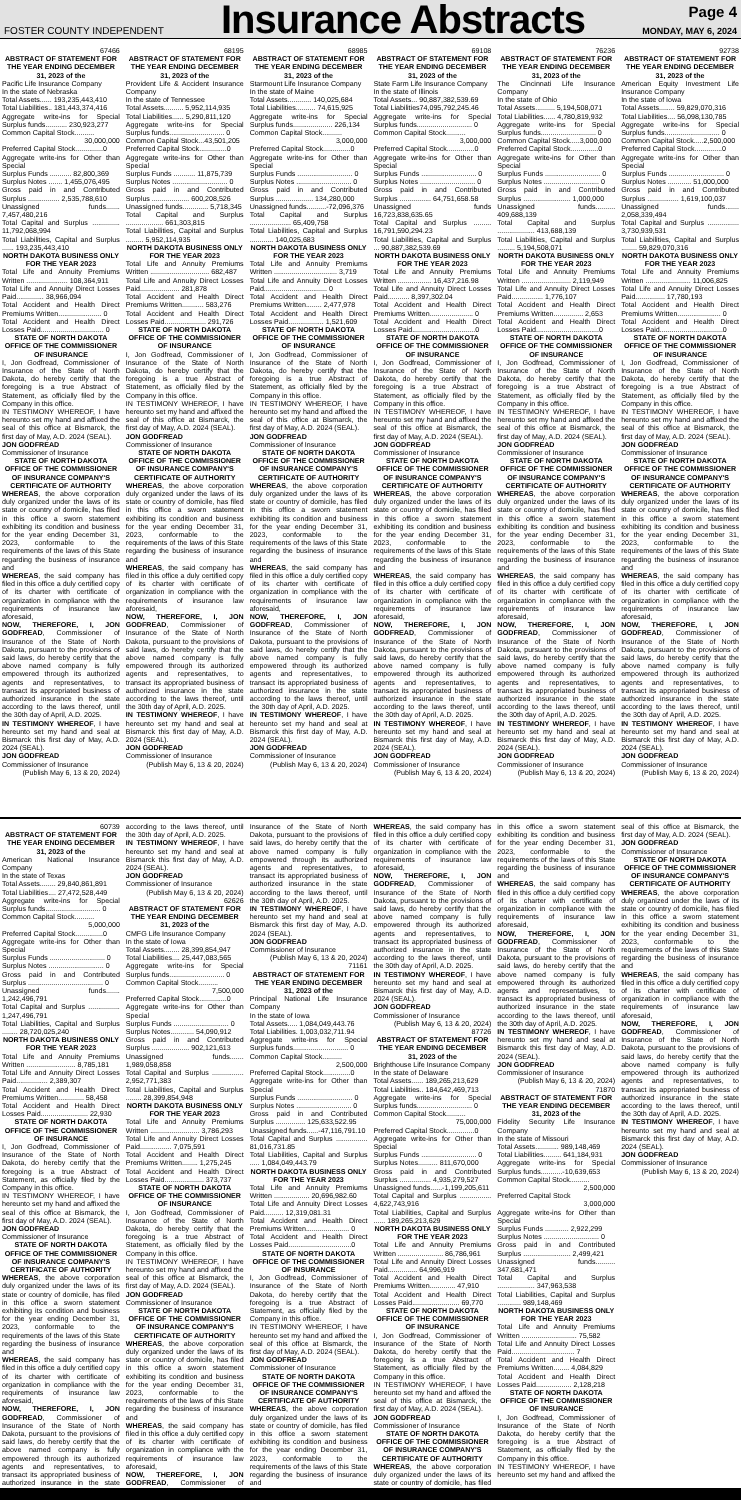FOSTER COUNTY INDEPENDENT
Insurance Abstracts
Page 4
MONDAY, MAY 6, 2024
67466
ABSTRACT OF STATEMENT FOR THE YEAR ENDING DECEMBER 31, 2023 of the
Pacific Life Insurance Company
In the state of Nebraska
Total Assets...... 193,235,443,410
Total Liabilities.. 181,443,374,416
Aggregate write-ins for Special Surplus funds........... 230,923,277
Common Capital Stock..........
30,000,000
Preferred Capital Stock..............0
Aggregate write-ins for Other than Special
Surplus Funds ........... 82,800,369
Surplus Notes ....... 1,455,076,495
Gross paid in and Contributed Surplus ................ 2,535,788,610
Unassigned funds....... 7,457,480,216
Total Capital and Surplus .............. 11,792,068,994
Total Liabilities, Capital and Surplus ...... 193,235,443,410
NORTH DAKOTA BUSINESS ONLY FOR THE YEAR 2023
Total Life and Annuity Premiums Written ..................... 108,364,911
Total Life and Annuity Direct Losses Paid.............. 38,966,094
Total Accident and Health Direct Premiums Written...................... 0
Total Accident and Health Direct Losses Paid................................ 0
STATE OF NORTH DAKOTA OFFICE OF THE COMMISSIONER OF INSURANCE
I, Jon Godfread, Commissioner of Insurance of the State of North Dakota, do hereby certify that the foregoing is a true Abstract of Statement, as officially filed by the Company in this office.
IN TESTIMONY WHEREOF, I have hereunto set my hand and affixed the seal of this office at Bismarck, the first day of May, A.D. 2024 (SEAL).
JON GODFREAD
Commissioner of Insurance
STATE OF NORTH DAKOTA OFFICE OF THE COMMISSIONER OF INSURANCE COMPANY'S CERTIFICATE OF AUTHORITY
WHEREAS, the above corporation duly organized under the laws of its state or country of domicile, has filed in this office a sworn statement exhibiting its condition and business for the year ending December 31, 2023, conformable to the requirements of the laws of this State regarding the business of insurance and
WHEREAS, the said company has filed in this office a duly certified copy of its charter with certificate of organization in compliance with the requirements of insurance law aforesaid,
NOW, THEREFORE, I, JON GODFREAD, Commissioner of Insurance of the State of North Dakota, pursuant to the provisions of said laws, do hereby certify that the above named company is fully empowered through its authorized agents and representatives, to transact its appropriated business of authorized insurance in the state according to the laws thereof, until the 30th day of April, A.D. 2025.
IN TESTIMONY WHEREOF, I have hereunto set my hand and seal at Bismarck this first day of May, A.D. 2024 (SEAL).
JON GODFREAD
Commissioner of Insurance
(Publish May 6, 13 & 20, 2024)
68195
ABSTRACT OF STATEMENT FOR THE YEAR ENDING DECEMBER 31, 2023 of the
Provident Life & Accident Insurance Company
In the state of Tennessee
Total Assets.......... 5,952,114,935
Total Liabilities...... 5,290,811,120
Aggregate write-ins for Special Surplus funds............................ 0
Common Capital Stock...43,501,205
Preferred Capital Stock..............0
Aggregate write-ins for Other than Special
Surplus Funds ........... 11,875,739
Surplus Notes ............................ 0
Gross paid in and Contributed Surplus ................... 600,208,526
Unassigned funds............. 5,718,345
Total Capital and Surplus ................... 661,303,815
Total Liabilities, Capital and Surplus ......... 5,952,114,935
NORTH DAKOTA BUSINESS ONLY FOR THE YEAR 2023
Total Life and Annuity Premiums Written .............................. 682,487
Total Life and Annuity Direct Losses Paid.................... 281,878
Total Accident and Health Direct Premiums Written........... 583,276
Total Accident and Health Direct Losses Paid..................... 291,726
STATE OF NORTH DAKOTA OFFICE OF THE COMMISSIONER OF INSURANCE
I, Jon Godfread, Commissioner of Insurance of the State of North Dakota, do hereby certify that the foregoing is a true Abstract of Statement, as officially filed by the Company in this office.
IN TESTIMONY WHEREOF, I have hereunto set my hand and affixed the seal of this office at Bismarck, the first day of May, A.D. 2024 (SEAL).
JON GODFREAD
Commissioner of Insurance
STATE OF NORTH DAKOTA OFFICE OF THE COMMISSIONER OF INSURANCE COMPANY'S CERTIFICATE OF AUTHORITY
WHEREAS, the above corporation duly organized under the laws of its state or country of domicile, has filed in this office a sworn statement exhibiting its condition and business for the year ending December 31, 2023, conformable to the requirements of the laws of this State regarding the business of insurance and
WHEREAS, the said company has filed in this office a duly certified copy of its charter with certificate of organization in compliance with the requirements of insurance law aforesaid,
NOW, THEREFORE, I, JON GODFREAD, Commissioner of Insurance of the State of North Dakota, pursuant to the provisions of said laws, do hereby certify that the above named company is fully empowered through its authorized agents and representatives, to transact its appropriated business of authorized insurance in the state according to the laws thereof, until the 30th day of April, A.D. 2025.
IN TESTIMONY WHEREOF, I have hereunto set my hand and seal at Bismarck this first day of May, A.D. 2024 (SEAL).
JON GODFREAD
Commissioner of Insurance
(Publish May 6, 13 & 20, 2024)
68985
ABSTRACT OF STATEMENT FOR THE YEAR ENDING DECEMBER 31, 2023 of the
Starmount Life Insurance Company
In the state of Maine
Total Assets............ 140,025,684
Total Liabilities.......... 74,615,925
Aggregate write-ins for Special Surplus funds.................... 226,134
Common Capital Stock..........
3,000,000
Preferred Capital Stock..............0
Aggregate write-ins for Other than Special
Surplus Funds ............................ 0
Surplus Notes ............................ 0
Gross paid in and Contributed Surplus ................... 134,280,000
Unassigned funds..........-72,096,376
Total Capital and Surplus ..................... 65,409,758
Total Liabilities, Capital and Surplus ............ 140,025,683
NORTH DAKOTA BUSINESS ONLY FOR THE YEAR 2023
Total Life and Annuity Premiums Written ................................ 3,719
Total Life and Annuity Direct Losses Paid................................ 0
Total Accident and Health Direct Premiums Written........ 2,477,978
Total Accident and Health Direct Losses Paid.................. 1,521,609
STATE OF NORTH DAKOTA OFFICE OF THE COMMISSIONER OF INSURANCE
I, Jon Godfread, Commissioner of Insurance of the State of North Dakota, do hereby certify that the foregoing is a true Abstract of Statement, as officially filed by the Company in this office.
IN TESTIMONY WHEREOF, I have hereunto set my hand and affixed the seal of this office at Bismarck, the first day of May, A.D. 2024 (SEAL).
JON GODFREAD
Commissioner of Insurance
STATE OF NORTH DAKOTA OFFICE OF THE COMMISSIONER OF INSURANCE COMPANY'S CERTIFICATE OF AUTHORITY
WHEREAS, the above corporation duly organized under the laws of its state or country of domicile, has filed in this office a sworn statement exhibiting its condition and business for the year ending December 31, 2023, conformable to the requirements of the laws of this State regarding the business of insurance and
WHEREAS, the said company has filed in this office a duly certified copy of its charter with certificate of organization in compliance with the requirements of insurance law aforesaid,
NOW, THEREFORE, I, JON GODFREAD, Commissioner of Insurance of the State of North Dakota, pursuant to the provisions of said laws, do hereby certify that the above named company is fully empowered through its authorized agents and representatives, to transact its appropriated business of authorized insurance in the state according to the laws thereof, until the 30th day of April, A.D. 2025.
IN TESTIMONY WHEREOF, I have hereunto set my hand and seal at Bismarck this first day of May, A.D. 2024 (SEAL).
JON GODFREAD
Commissioner of Insurance
(Publish May 6, 13 & 20, 2024)
69108
ABSTRACT OF STATEMENT FOR THE YEAR ENDING DECEMBER 31, 2023 of the
State Farm Life Insurance Company
In the state of Illinois
Total Assets... 90,887,382,539.69
Total Liabilities74,095,792,245.46
Aggregate write-ins for Special Surplus funds............................ 0
Common Capital Stock..........
3,000,000
Preferred Capital Stock..............0
Aggregate write-ins for Other than Special
Surplus Funds ............................ 0
Surplus Notes ............................ 0
Gross paid in and Contributed Surplus ................ 64,751,658.58
Unassigned funds 16,723,838,635.65
Total Capital and Surplus ......... 16,791,590,294.23
Total Liabilities, Capital and Surplus ... 90,887,382,539.69
NORTH DAKOTA BUSINESS ONLY FOR THE YEAR 2023
Total Life and Annuity Premiums Written ................. 16,437,216.98
Total Life and Annuity Direct Losses Paid........... 8,397,302.04
Total Accident and Health Direct Premiums Written...................... 0
Total Accident and Health Direct Losses Paid................................0
STATE OF NORTH DAKOTA OFFICE OF THE COMMISSIONER OF INSURANCE
I, Jon Godfread, Commissioner of Insurance of the State of North Dakota, do hereby certify that the foregoing is a true Abstract of Statement, as officially filed by the Company in this office.
IN TESTIMONY WHEREOF, I have hereunto set my hand and affixed the seal of this office at Bismarck, the first day of May, A.D. 2024 (SEAL).
JON GODFREAD
Commissioner of Insurance
STATE OF NORTH DAKOTA OFFICE OF THE COMMISSIONER OF INSURANCE COMPANY'S CERTIFICATE OF AUTHORITY
WHEREAS, the above corporation duly organized under the laws of its state or country of domicile, has filed in this office a sworn statement exhibiting its condition and business for the year ending December 31, 2023, conformable to the requirements of the laws of this State regarding the business of insurance and
WHEREAS, the said company has filed in this office a duly certified copy of its charter with certificate of organization in compliance with the requirements of insurance law aforesaid,
NOW, THEREFORE, I, JON GODFREAD, Commissioner of Insurance of the State of North Dakota, pursuant to the provisions of said laws, do hereby certify that the above named company is fully empowered through its authorized agents and representatives, to transact its appropriated business of authorized insurance in the state according to the laws thereof, until the 30th day of April, A.D. 2025.
IN TESTIMONY WHEREOF, I have hereunto set my hand and seal at Bismarck this first day of May, A.D. 2024 (SEAL).
JON GODFREAD
Commissioner of Insurance
(Publish May 6, 13 & 20, 2024)
76236
ABSTRACT OF STATEMENT FOR THE YEAR ENDING DECEMBER 31, 2023 of the
The Cincinnati Life Insurance Company
In the state of Ohio
Total Assets.......... 5,194,508,071
Total Liabilities...... 4,780,819,932
Aggregate write-ins for Special Surplus funds............................ 0
Common Capital Stock.....3,000,000
Preferred Capital Stock..............0
Aggregate write-ins for Other than Special
Surplus Funds ............................ 0
Surplus Notes ............................ 0
Gross paid in and Contributed Surplus ........................ 1,000,000
Unassigned funds.......... 409,688,139
Total Capital and Surplus ................... 413,688,139
Total Liabilities, Capital and Surplus ......... 5,194,508,071
NORTH DAKOTA BUSINESS ONLY FOR THE YEAR 2023
Total Life and Annuity Premiums Written ......................... 2,119,949
Total Life and Annuity Direct Losses Paid................ 1,776,107
Total Accident and Health Direct Premiums Written............... 2,653
Total Accident and Health Direct Losses Paid................................0
STATE OF NORTH DAKOTA OFFICE OF THE COMMISSIONER OF INSURANCE
I, Jon Godfread, Commissioner of Insurance of the State of North Dakota, do hereby certify that the foregoing is a true Abstract of Statement, as officially filed by the Company in this office.
IN TESTIMONY WHEREOF, I have hereunto set my hand and affixed the seal of this office at Bismarck, the first day of May, A.D. 2024 (SEAL).
JON GODFREAD
Commissioner of Insurance
STATE OF NORTH DAKOTA OFFICE OF THE COMMISSIONER OF INSURANCE COMPANY'S CERTIFICATE OF AUTHORITY
WHEREAS, the above corporation duly organized under the laws of its state or country of domicile, has filed in this office a sworn statement exhibiting its condition and business for the year ending December 31, 2023, conformable to the requirements of the laws of this State regarding the business of insurance and
WHEREAS, the said company has filed in this office a duly certified copy of its charter with certificate of organization in compliance with the requirements of insurance law aforesaid,
NOW, THEREFORE, I, JON GODFREAD, Commissioner of Insurance of the State of North Dakota, pursuant to the provisions of said laws, do hereby certify that the above named company is fully empowered through its authorized agents and representatives, to transact its appropriated business of authorized insurance in the state according to the laws thereof, until the 30th day of April, A.D. 2025.
IN TESTIMONY WHEREOF, I have hereunto set my hand and seal at Bismarck this first day of May, A.D. 2024 (SEAL).
JON GODFREAD
Commissioner of Insurance
(Publish May 6, 13 & 20, 2024)
92738
ABSTRACT OF STATEMENT FOR THE YEAR ENDING DECEMBER 31, 2023 of the
American Equity Investment Life Insurance Company
In the state of Iowa
Total Assets........ 59,829,070,316
Total Liabilities.... 56,098,130,785
Aggregate write-ins for Special Surplus funds............................ 0
Common Capital Stock.....2,500,000
Preferred Capital Stock..............0
Aggregate write-ins for Other than Special
Surplus Funds ............................ 0
Surplus Notes ............ 51,000,000
Gross paid in and Contributed Surplus ................ 1,619,100,037
Unassigned funds....... 2,058,339,494
Total Capital and Surplus ................ 3,730,939,531
Total Liabilities, Capital and Surplus ........ 59,829,070,316
NORTH DAKOTA BUSINESS ONLY FOR THE YEAR 2023
Total Life and Annuity Premiums Written ....................... 11,006,825
Total Life and Annuity Direct Losses Paid............... 17,780,193
Total Accident and Health Direct Premiums Written...................... 0
Total Accident and Health Direct Losses Paid................................0
STATE OF NORTH DAKOTA OFFICE OF THE COMMISSIONER OF INSURANCE
I, Jon Godfread, Commissioner of Insurance of the State of North Dakota, do hereby certify that the foregoing is a true Abstract of Statement, as officially filed by the Company in this office.
IN TESTIMONY WHEREOF, I have hereunto set my hand and affixed the seal of this office at Bismarck, the first day of May, A.D. 2024 (SEAL).
JON GODFREAD
Commissioner of Insurance
STATE OF NORTH DAKOTA OFFICE OF THE COMMISSIONER OF INSURANCE COMPANY'S CERTIFICATE OF AUTHORITY
WHEREAS, the above corporation duly organized under the laws of its state or country of domicile, has filed in this office a sworn statement exhibiting its condition and business for the year ending December 31, 2023, conformable to the requirements of the laws of this State regarding the business of insurance and
WHEREAS, the said company has filed in this office a duly certified copy of its charter with certificate of organization in compliance with the requirements of insurance law aforesaid,
NOW, THEREFORE, I, JON GODFREAD, Commissioner of Insurance of the State of North Dakota, pursuant to the provisions of said laws, do hereby certify that the above named company is fully empowered through its authorized agents and representatives, to transact its appropriated business of authorized insurance in the state according to the laws thereof, until the 30th day of April, A.D. 2025.
IN TESTIMONY WHEREOF, I have hereunto set my hand and seal at Bismarck this first day of May, A.D. 2024 (SEAL).
JON GODFREAD
Commissioner of Insurance
(Publish May 6, 13 & 20, 2024)
60739
ABSTRACT OF STATEMENT FOR THE YEAR ENDING DECEMBER 31, 2023 of the
American National Insurance Company
In the state of Texas
Total Assets........ 29,840,861,891
Total Liabilities.... 27,472,528,449
Aggregate write-ins for Special Surplus funds............................ 0
Common Capital Stock..........
5,000,000
Preferred Capital Stock..............0
Aggregate write-ins for Other than Special
Surplus Funds ............................ 0
Surplus Notes ............................ 0
Gross paid in and Contributed Surplus ...................................... 0
Unassigned funds....... 1,242,496,791
Total Capital and Surplus ................ 1,247,496,791
Total Liabilities, Capital and Surplus ........ 28,720,025,240
NORTH DAKOTA BUSINESS ONLY FOR THE YEAR 2023
Total Life and Annuity Premiums Written ......................... 8,785,181
Total Life and Annuity Direct Losses Paid................ 2,389,307
Total Accident and Health Direct Premiums Written............. 58,458
Total Accident and Health Direct Losses Paid........................ 22,930
STATE OF NORTH DAKOTA OFFICE OF THE COMMISSIONER OF INSURANCE
I, Jon Godfread, Commissioner of Insurance of the State of North Dakota, do hereby certify that the foregoing is a true Abstract of Statement, as officially filed by the Company in this office.
IN TESTIMONY WHEREOF, I have hereunto set my hand and affixed the seal of this office at Bismarck, the first day of May, A.D. 2024 (SEAL).
JON GODFREAD
Commissioner of Insurance
STATE OF NORTH DAKOTA OFFICE OF THE COMMISSIONER OF INSURANCE COMPANY'S CERTIFICATE OF AUTHORITY
WHEREAS, the above corporation duly organized under the laws of its state or country of domicile, has filed in this office a sworn statement exhibiting its condition and business for the year ending December 31, 2023, conformable to the requirements of the laws of this State regarding the business of insurance and
WHEREAS, the said company has filed in this office a duly certified copy of its charter with certificate of organization in compliance with the requirements of insurance law aforesaid,
NOW, THEREFORE, I, JON GODFREAD, Commissioner of Insurance of the State of North Dakota, pursuant to the provisions of said laws, do hereby certify that the above named company is fully empowered through its authorized agents and representatives, to transact its appropriated business of authorized insurance in the state according to the laws thereof, until the 30th day of April, A.D. 2025.
IN TESTIMONY WHEREOF, I have hereunto set my hand and seal at Bismarck this first day of May, A.D. 2024 (SEAL).
JON GODFREAD
Commissioner of Insurance
(Publish May 6, 13 & 20, 2024)
62626
ABSTRACT OF STATEMENT FOR THE YEAR ENDING DECEMBER 31, 2023 of the
CMFG Life Insurance Company
In the state of Iowa
Total Assets........ 28,399,854,947
Total Liabilities.... 25,447,083,565
Aggregate write-ins for Special Surplus funds............................ 0
Common Capital Stock..........
7,500,000
Preferred Capital Stock..............0
Aggregate write-ins for Other than Special
Surplus Funds ............................ 0
Surplus Notes............ 54,090,912
Gross paid in and Contributed Surplus ................... 902,121,613
Unassigned funds....... 1,989,058,858
Total Capital and Surplus ................ 2,952,771,383
Total Liabilities, Capital and Surplus ........ 28,399,854,948
NORTH DAKOTA BUSINESS ONLY FOR THE YEAR 2023
Total Life and Annuity Premiums Written ......................... 3,786,293
Total Life and Annuity Direct Losses Paid................ 7,075,591
Total Accident and Health Direct Premiums Written........ 1,275,245
Total Accident and Health Direct Losses Paid.................... 373,737
STATE OF NORTH DAKOTA OFFICE OF THE COMMISSIONER OF INSURANCE
I, Jon Godfread, Commissioner of Insurance of the State of North Dakota, do hereby certify that the foregoing is a true Abstract of Statement, as officially filed by the Company in this office.
IN TESTIMONY WHEREOF, I have hereunto set my hand and affixed the seal of this office at Bismarck, the first day of May, A.D. 2024 (SEAL).
JON GODFREAD
Commissioner of Insurance
STATE OF NORTH DAKOTA OFFICE OF THE COMMISSIONER OF INSURANCE COMPANY'S CERTIFICATE OF AUTHORITY
WHEREAS, the above corporation duly organized under the laws of its state or country of domicile, has filed in this office a sworn statement exhibiting its condition and business for the year ending December 31, 2023, conformable to the requirements of the laws of this State regarding the business of insurance and
WHEREAS, the said company has filed in this office a duly certified copy of its charter with certificate of organization in compliance with the requirements of insurance law aforesaid,
NOW, THEREFORE, I, JON GODFREAD, Commissioner of Insurance of the State of North Dakota, pursuant to the provisions of said laws, do hereby certify that the above named company is fully empowered through its authorized agents and representatives, to transact its appropriated business of authorized insurance in the state according to the laws thereof, until the 30th day of April, A.D. 2025.
IN TESTIMONY WHEREOF, I have hereunto set my hand and seal at Bismarck this first day of May, A.D. 2024 (SEAL).
JON GODFREAD
Commissioner of Insurance
(Publish May 6, 13 & 20, 2024)
71161
ABSTRACT OF STATEMENT FOR THE YEAR ENDING DECEMBER 31, 2023 of the
Principal National Life Insurance Company
In the state of Iowa
Total Assets..... 1,084,049,443.76
Total Liabilities. 1,003,032,711.94
Aggregate write-ins for Special Surplus funds............................ 0
Common Capital Stock..........
2,500,000
Preferred Capital Stock..............0
Aggregate write-ins for Other than Special
Surplus Funds ............................ 0
Surplus Notes ............................ 0
Gross paid in and Contributed Surplus ............... 125,633,522.95
Unassigned funds......-47,116,791.10
Total Capital and Surplus ................ 81,016,731.85
Total Liabilities, Capital and Surplus ..... 1,084,049,443.79
NORTH DAKOTA BUSINESS ONLY FOR THE YEAR 2023
Total Life and Annuity Premiums Written .................. 20,696,982.60
Total Life and Annuity Direct Losses Paid.......... 12,319,081.31
Total Accident and Health Direct Premiums Written...................... 0
Total Accident and Health Direct Losses Paid................................0
STATE OF NORTH DAKOTA OFFICE OF THE COMMISSIONER OF INSURANCE
I, Jon Godfread, Commissioner of Insurance of the State of North Dakota, do hereby certify that the foregoing is a true Abstract of Statement, as officially filed by the Company in this office.
IN TESTIMONY WHEREOF, I have hereunto set my hand and affixed the seal of this office at Bismarck, the first day of May, A.D. 2024 (SEAL).
JON GODFREAD
Commissioner of Insurance
STATE OF NORTH DAKOTA OFFICE OF THE COMMISSIONER OF INSURANCE COMPANY'S CERTIFICATE OF AUTHORITY
WHEREAS, the above corporation duly organized under the laws of its state or country of domicile, has filed in this office a sworn statement exhibiting its condition and business for the year ending December 31, 2023, conformable to the requirements of the laws of this State regarding the business of insurance and
WHEREAS, the said company has filed in this office a duly certified copy of its charter with certificate of organization in compliance with the requirements of insurance law aforesaid,
NOW, THEREFORE, I, JON GODFREAD, Commissioner of Insurance of the State of North Dakota, pursuant to the provisions of said laws, do hereby certify that the above named company is fully empowered through its authorized agents and representatives, to transact its appropriated business of authorized insurance in the state according to the laws thereof, until the 30th day of April, A.D. 2025.
IN TESTIMONY WHEREOF, I have hereunto set my hand and seal at Bismarck this first day of May, A.D. 2024 (SEAL).
JON GODFREAD
Commissioner of Insurance
(Publish May 6, 13 & 20, 2024)
87726
ABSTRACT OF STATEMENT FOR THE YEAR ENDING DECEMBER 31, 2023 of the
Brighthouse Life Insurance Company
In the state of Delaware
Total Assets...... 189,265,213,629
Total Liabilities.. 184,642,469,713
Aggregate write-ins for Special Surplus funds............................ 0
Common Capital Stock..........
75,000,000
Preferred Capital Stock..............0
Aggregate write-ins for Other than Special
Surplus Funds ............................ 0
Surplus Notes.......... 811,670,000
Gross paid in and Contributed Surplus ................ 4,935,279,527
Unassigned funds......-1,199,205,611
Total Capital and Surplus ................ 4,622,743,916
Total Liabilities, Capital and Surplus ...... 189,265,213,629
NORTH DAKOTA BUSINESS ONLY FOR THE YEAR 2023
Total Life and Annuity Premiums Written ....................... 86,786,961
Total Life and Annuity Direct Losses Paid............... 64,996,919
Total Accident and Health Direct Premiums Written............. 47,910
Total Accident and Health Direct Losses Paid........................ 69,770
STATE OF NORTH DAKOTA OFFICE OF THE COMMISSIONER OF INSURANCE
I, Jon Godfread, Commissioner of Insurance of the State of North Dakota, do hereby certify that the foregoing is a true Abstract of Statement, as officially filed by the Company in this office.
IN TESTIMONY WHEREOF, I have hereunto set my hand and affixed the seal of this office at Bismarck, the first day of May, A.D. 2024 (SEAL).
JON GODFREAD
Commissioner of Insurance
STATE OF NORTH DAKOTA OFFICE OF THE COMMISSIONER OF INSURANCE COMPANY'S CERTIFICATE OF AUTHORITY
WHEREAS, the above corporation duly organized under the laws of its state or country of domicile, has filed in this office a sworn statement exhibiting its condition and business for the year ending December 31, 2023, conformable to the requirements of the laws of this State regarding the business of insurance and
WHEREAS, the said company has filed in this office a duly certified copy of its charter with certificate of organization in compliance with the requirements of insurance law aforesaid,
NOW, THEREFORE, I, JON GODFREAD, Commissioner of Insurance of the State of North Dakota, pursuant to the provisions of said laws, do hereby certify that the above named company is fully empowered through its authorized agents and representatives, to transact its appropriated business of authorized insurance in the state according to the laws thereof, until the 30th day of April, A.D. 2025.
IN TESTIMONY WHEREOF, I have hereunto set my hand and seal at Bismarck this first day of May, A.D. 2024 (SEAL).
JON GODFREAD
Commissioner of Insurance
(Publish May 6, 13 & 20, 2024)
71870
ABSTRACT OF STATEMENT FOR THE YEAR ENDING DECEMBER 31, 2023 of the
Fidelity Security Life Insurance Company
In the state of Missouri
Total Assets............ 989,148,469
Total Liabilities......... 641,184,931
Aggregate write-ins for Special Surplus funds...........-10,639,653
Common Capital Stock..........
2,500,000
Preferred Capital Stock
3,000,000
Aggregate write-ins for Other than Special
Surplus Funds ............ 2,922,299
Surplus Notes ............................ 0
Gross paid in and Contributed Surplus ........................ 2,499,421
Unassigned funds.......... 347,681,471
Total Capital and Surplus ................... 347,963,538
Total Liabilities, Capital and Surplus ............ 989,148,469
NORTH DAKOTA BUSINESS ONLY FOR THE YEAR 2023
Total Life and Annuity Premiums Written ............................ 75,582
Total Life and Annuity Direct Losses Paid................................ 7
Total Accident and Health Direct Premiums Written........ 4,084,829
Total Accident and Health Direct Losses Paid.................. 2,128,218
STATE OF NORTH DAKOTA OFFICE OF THE COMMISSIONER OF INSURANCE
I, Jon Godfread, Commissioner of Insurance of the State of North Dakota, do hereby certify that the foregoing is a true Abstract of Statement, as officially filed by the Company in this office.
IN TESTIMONY WHEREOF, I have hereunto set my hand and affixed the seal of this office at Bismarck, the first day of May, A.D. 2024 (SEAL).
JON GODFREAD
Commissioner of Insurance
STATE OF NORTH DAKOTA OFFICE OF THE COMMISSIONER OF INSURANCE COMPANY'S CERTIFICATE OF AUTHORITY
WHEREAS, the above corporation duly organized under the laws of its state or country of domicile, has filed in this office a sworn statement exhibiting its condition and business for the year ending December 31, 2023, conformable to the requirements of the laws of this State regarding the business of insurance and
WHEREAS, the said company has filed in this office a duly certified copy of its charter with certificate of organization in compliance with the requirements of insurance law aforesaid,
NOW, THEREFORE, I, JON GODFREAD, Commissioner of Insurance of the State of North Dakota, pursuant to the provisions of said laws, do hereby certify that the above named company is fully empowered through its authorized agents and representatives, to transact its appropriated business of authorized insurance in the state according to the laws thereof, until the 30th day of April, A.D. 2025.
IN TESTIMONY WHEREOF, I have hereunto set my hand and seal at Bismarck this first day of May, A.D. 2024 (SEAL).
JON GODFREAD
Commissioner of Insurance
(Publish May 6, 13 & 20, 2024)